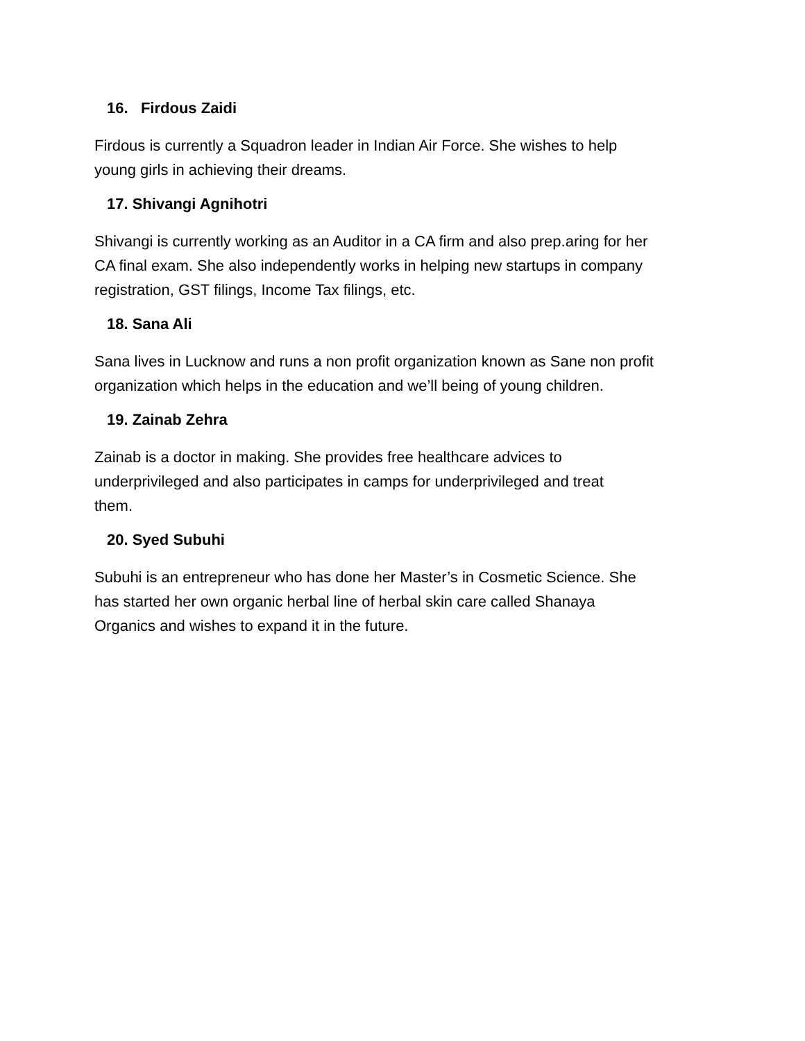16. Firdous Zaidi
Firdous is currently a Squadron leader in Indian Air Force. She wishes to help
young girls in achieving their dreams.
17. Shivangi Agnihotri
Shivangi is currently working as an Auditor in a CA firm and also prep.aring for her
CA final exam. She also independently works in helping new startups in company
registration, GST filings, Income Tax filings, etc.
18. Sana Ali
Sana lives in Lucknow and runs a non profit organization known as Sane non profit
organization which helps in the education and we’ll being of young children.
19. Zainab Zehra
Zainab is a doctor in making. She provides free healthcare advices to
underprivileged and also participates in camps for underprivileged and treat
them.
20. Syed Subuhi
Subuhi is an entrepreneur who has done her Master’s in Cosmetic Science. She
has started her own organic herbal line of herbal skin care called Shanaya
Organics and wishes to expand it in the future.